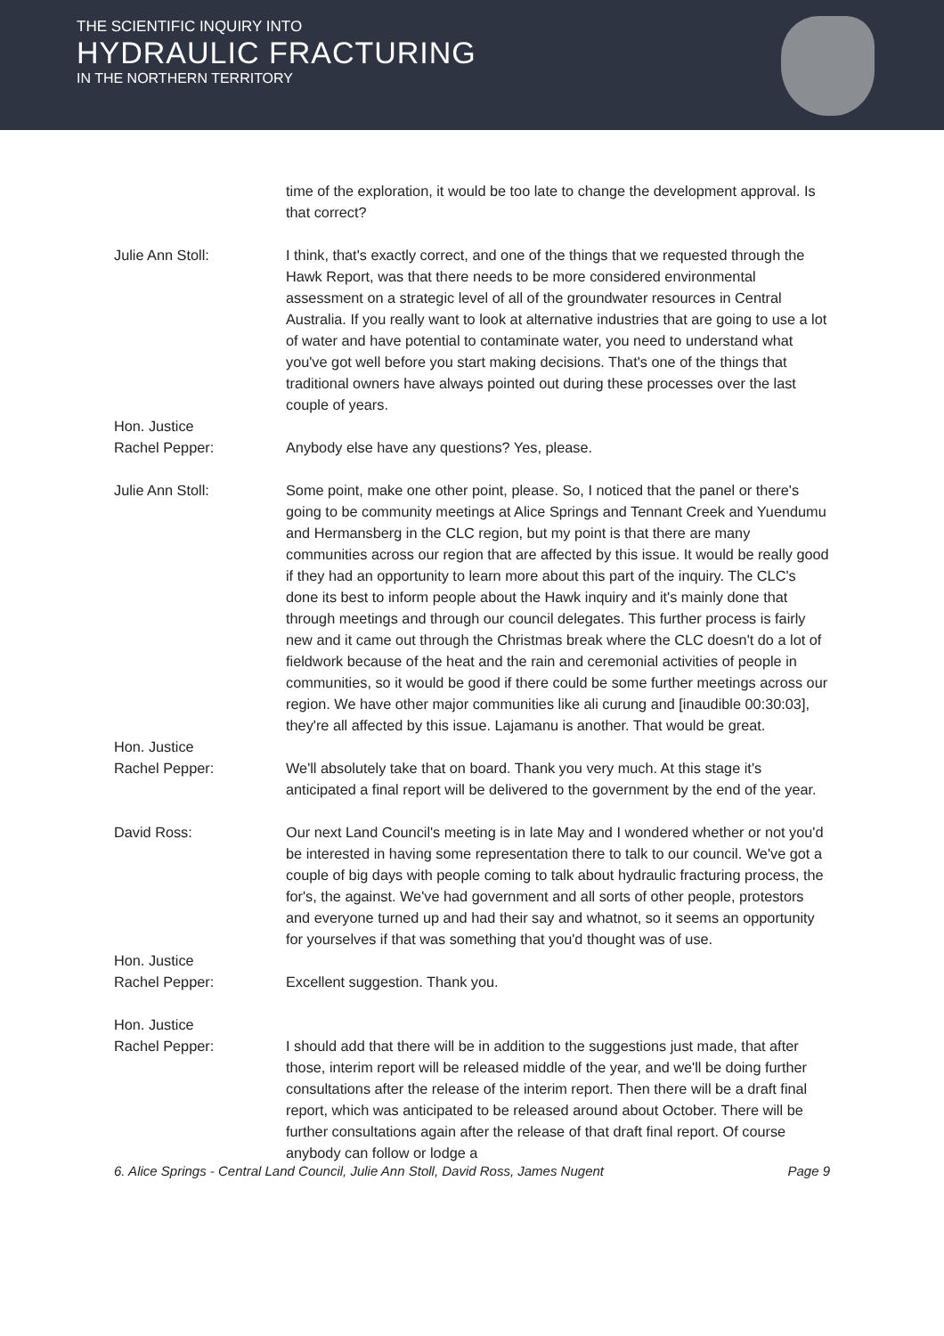THE SCIENTIFIC INQUIRY INTO
HYDRAULIC FRACTURING
IN THE NORTHERN TERRITORY
time of the exploration, it would be too late to change the development approval. Is that correct?
Julie Ann Stoll: I think, that's exactly correct, and one of the things that we requested through the Hawk Report, was that there needs to be more considered environmental assessment on a strategic level of all of the groundwater resources in Central Australia. If you really want to look at alternative industries that are going to use a lot of water and have potential to contaminate water, you need to understand what you've got well before you start making decisions. That's one of the things that traditional owners have always pointed out during these processes over the last couple of years.
Hon. Justice
Rachel Pepper:
Anybody else have any questions? Yes, please.
Julie Ann Stoll: Some point, make one other point, please. So, I noticed that the panel or there's going to be community meetings at Alice Springs and Tennant Creek and Yuendumu and Hermansberg in the CLC region, but my point is that there are many communities across our region that are affected by this issue. It would be really good if they had an opportunity to learn more about this part of the inquiry. The CLC's done its best to inform people about the Hawk inquiry and it's mainly done that through meetings and through our council delegates. This further process is fairly new and it came out through the Christmas break where the CLC doesn't do a lot of fieldwork because of the heat and the rain and ceremonial activities of people in communities, so it would be good if there could be some further meetings across our region. We have other major communities like ali curung and [inaudible 00:30:03], they're all affected by this issue. Lajamanu is another. That would be great.
Hon. Justice
Rachel Pepper:
We'll absolutely take that on board. Thank you very much. At this stage it's anticipated a final report will be delivered to the government by the end of the year.
David Ross: Our next Land Council's meeting is in late May and I wondered whether or not you'd be interested in having some representation there to talk to our council. We've got a couple of big days with people coming to talk about hydraulic fracturing process, the for's, the against. We've had government and all sorts of other people, protestors and everyone turned up and had their say and whatnot, so it seems an opportunity for yourselves if that was something that you'd thought was of use.
Hon. Justice
Rachel Pepper:
Excellent suggestion. Thank you.
Hon. Justice
Rachel Pepper:
I should add that there will be in addition to the suggestions just made, that after those, interim report will be released middle of the year, and we'll be doing further consultations after the release of the interim report. Then there will be a draft final report, which was anticipated to be released around about October. There will be further consultations again after the release of that draft final report. Of course anybody can follow or lodge a
6. Alice Springs - Central Land Council, Julie Ann Stoll, David Ross, James Nugent Page 9